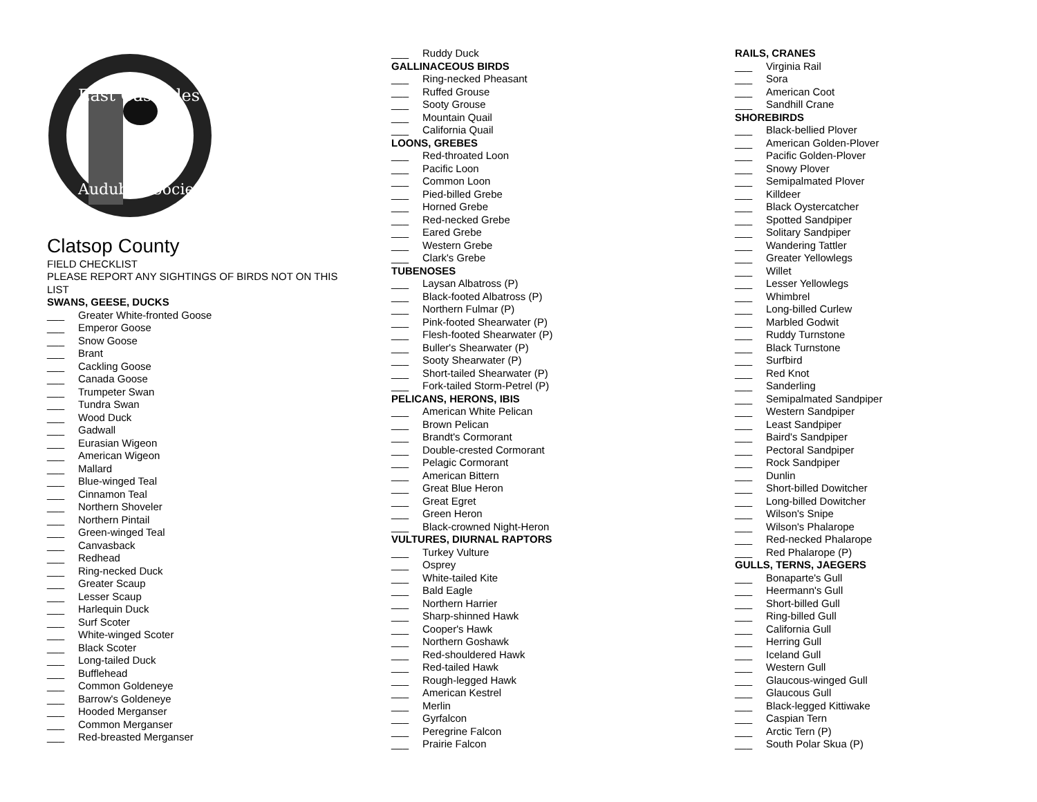East Cascades
Audubon Society
Clatsop County
FIELD CHECKLIST
PLEASE REPORT ANY SIGHTINGS OF BIRDS NOT ON THIS LIST
SWANS, GEESE, DUCKS
___ Greater White-fronted Goose
___ Emperor Goose
___ Snow Goose
___ Brant
___ Cackling Goose
___ Canada Goose
___ Trumpeter Swan
___ Tundra Swan
___ Wood Duck
___ Gadwall
___ Eurasian Wigeon
___ American Wigeon
___ Mallard
___ Blue-winged Teal
___ Cinnamon Teal
___ Northern Shoveler
___ Northern Pintail
___ Green-winged Teal
___ Canvasback
___ Redhead
___ Ring-necked Duck
___ Greater Scaup
___ Lesser Scaup
___ Harlequin Duck
___ Surf Scoter
___ White-winged Scoter
___ Black Scoter
___ Long-tailed Duck
___ Bufflehead
___ Common Goldeneye
___ Barrow's Goldeneye
___ Hooded Merganser
___ Common Merganser
___ Red-breasted Merganser
___ Ruddy Duck
GALLINACEOUS BIRDS
___ Ring-necked Pheasant
___ Ruffed Grouse
___ Sooty Grouse
___ Mountain Quail
___ California Quail
LOONS, GREBES
___ Red-throated Loon
___ Pacific Loon
___ Common Loon
___ Pied-billed Grebe
___ Horned Grebe
___ Red-necked Grebe
___ Eared Grebe
___ Western Grebe
___ Clark's Grebe
TUBENOSES
___ Laysan Albatross (P)
___ Black-footed Albatross (P)
___ Northern Fulmar (P)
___ Pink-footed Shearwater (P)
___ Flesh-footed Shearwater (P)
___ Buller's Shearwater (P)
___ Sooty Shearwater (P)
___ Short-tailed Shearwater (P)
___ Fork-tailed Storm-Petrel (P)
PELICANS, HERONS, IBIS
___ American White Pelican
___ Brown Pelican
___ Brandt's Cormorant
___ Double-crested Cormorant
___ Pelagic Cormorant
___ American Bittern
___ Great Blue Heron
___ Great Egret
___ Green Heron
___ Black-crowned Night-Heron
VULTURES, DIURNAL RAPTORS
___ Turkey Vulture
___ Osprey
___ White-tailed Kite
___ Bald Eagle
___ Northern Harrier
___ Sharp-shinned Hawk
___ Cooper's Hawk
___ Northern Goshawk
___ Red-shouldered Hawk
___ Red-tailed Hawk
___ Rough-legged Hawk
___ American Kestrel
___ Merlin
___ Gyrfalcon
___ Peregrine Falcon
___ Prairie Falcon
RAILS, CRANES
___ Virginia Rail
___ Sora
___ American Coot
___ Sandhill Crane
SHOREBIRDS
___ Black-bellied Plover
___ American Golden-Plover
___ Pacific Golden-Plover
___ Snowy Plover
___ Semipalmated Plover
___ Killdeer
___ Black Oystercatcher
___ Spotted Sandpiper
___ Solitary Sandpiper
___ Wandering Tattler
___ Greater Yellowlegs
___ Willet
___ Lesser Yellowlegs
___ Whimbrel
___ Long-billed Curlew
___ Marbled Godwit
___ Ruddy Turnstone
___ Black Turnstone
___ Surfbird
___ Red Knot
___ Sanderling
___ Semipalmated Sandpiper
___ Western Sandpiper
___ Least Sandpiper
___ Baird's Sandpiper
___ Pectoral Sandpiper
___ Rock Sandpiper
___ Dunlin
___ Short-billed Dowitcher
___ Long-billed Dowitcher
___ Wilson's Snipe
___ Wilson's Phalarope
___ Red-necked Phalarope
___ Red Phalarope (P)
GULLS, TERNS, JAEGERS
___ Bonaparte's Gull
___ Heermann's Gull
___ Short-billed Gull
___ Ring-billed Gull
___ California Gull
___ Herring Gull
___ Iceland Gull
___ Western Gull
___ Glaucous-winged Gull
___ Glaucous Gull
___ Black-legged Kittiwake
___ Caspian Tern
___ Arctic Tern (P)
___ South Polar Skua (P)